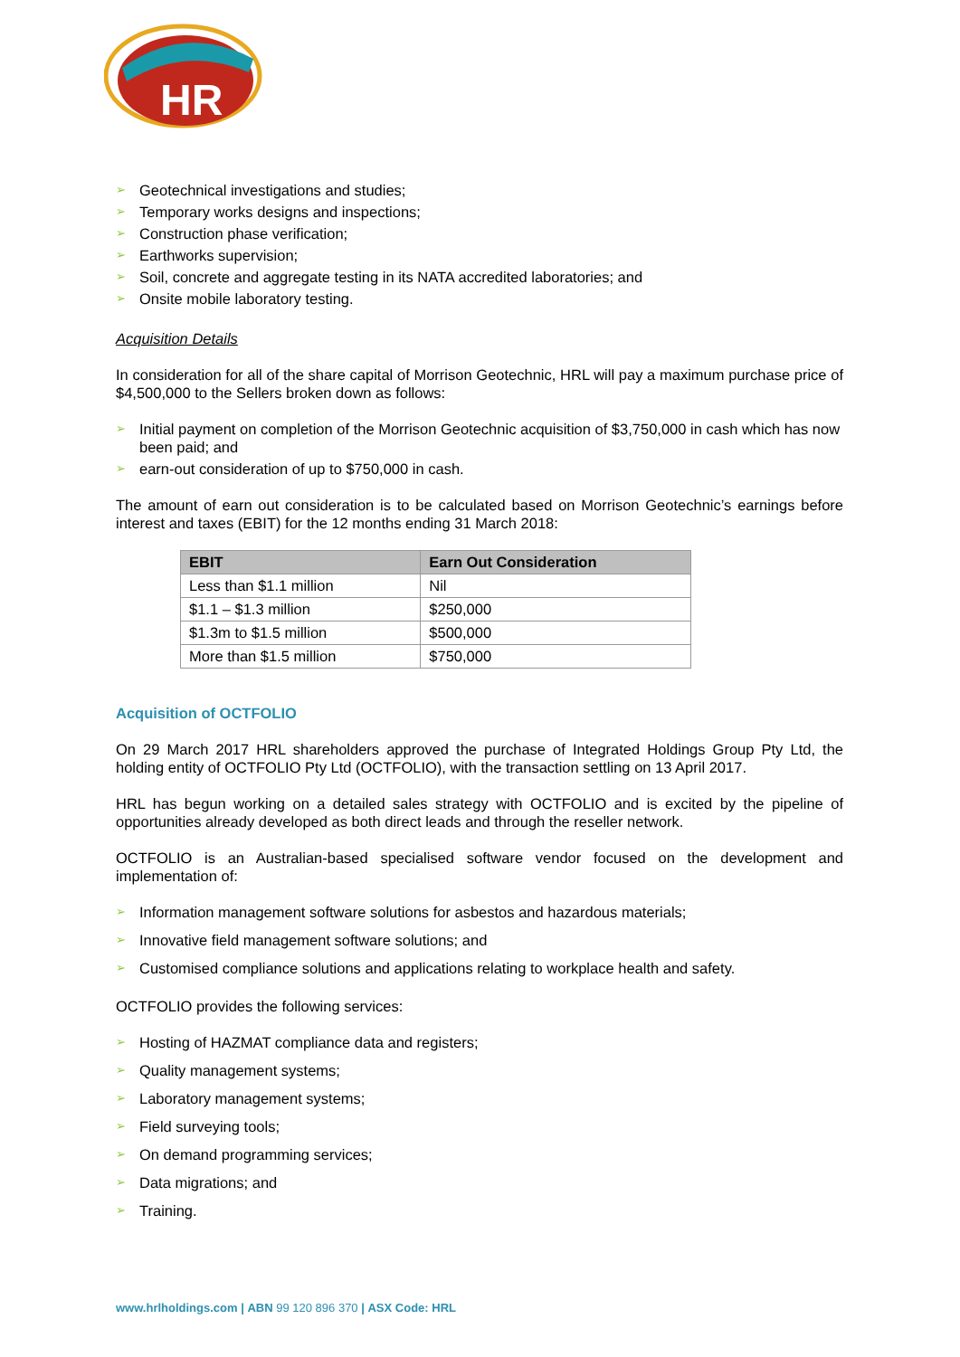HR
➢ Geotechnical investigations and studies;
➢ Temporary works designs and inspections;
➢ Construction phase verification;
➢ Earthworks supervision;
➢ Soil, concrete and aggregate testing in its NATA accredited laboratories; and
➢ Onsite mobile laboratory testing.
Acquisition Details
In consideration for all of the share capital of Morrison Geotechnic, HRL will pay a maximum purchase price of $4,500,000 to the Sellers broken down as follows:
➢ Initial payment on completion of the Morrison Geotechnic acquisition of $3,750,000 in cash which has now been paid; and
➢ earn-out consideration of up to $750,000 in cash.
The amount of earn out consideration is to be calculated based on Morrison Geotechnic’s earnings before interest and taxes (EBIT) for the 12 months ending 31 March 2018:
| EBIT | Earn Out Consideration |
| --- | --- |
| Less than $1.1 million | Nil |
| $1.1 – $1.3 million | $250,000 |
| $1.3m to $1.5 million | $500,000 |
| More than $1.5 million | $750,000 |
Acquisition of OCTFOLIO
On 29 March 2017 HRL shareholders approved the purchase of Integrated Holdings Group Pty Ltd, the holding entity of OCTFOLIO Pty Ltd (OCTFOLIO), with the transaction settling on 13 April 2017.
HRL has begun working on a detailed sales strategy with OCTFOLIO and is excited by the pipeline of opportunities already developed as both direct leads and through the reseller network.
OCTFOLIO is an Australian-based specialised software vendor focused on the development and implementation of:
➢ Information management software solutions for asbestos and hazardous materials;
➢ Innovative field management software solutions; and
➢ Customised compliance solutions and applications relating to workplace health and safety.
OCTFOLIO provides the following services:
➢ Hosting of HAZMAT compliance data and registers;
➢ Quality management systems;
➢ Laboratory management systems;
➢ Field surveying tools;
➢ On demand programming services;
➢ Data migrations; and
➢ Training.
www.hrlholdings.com | ABN 99 120 896 370 | ASX Code: HRL